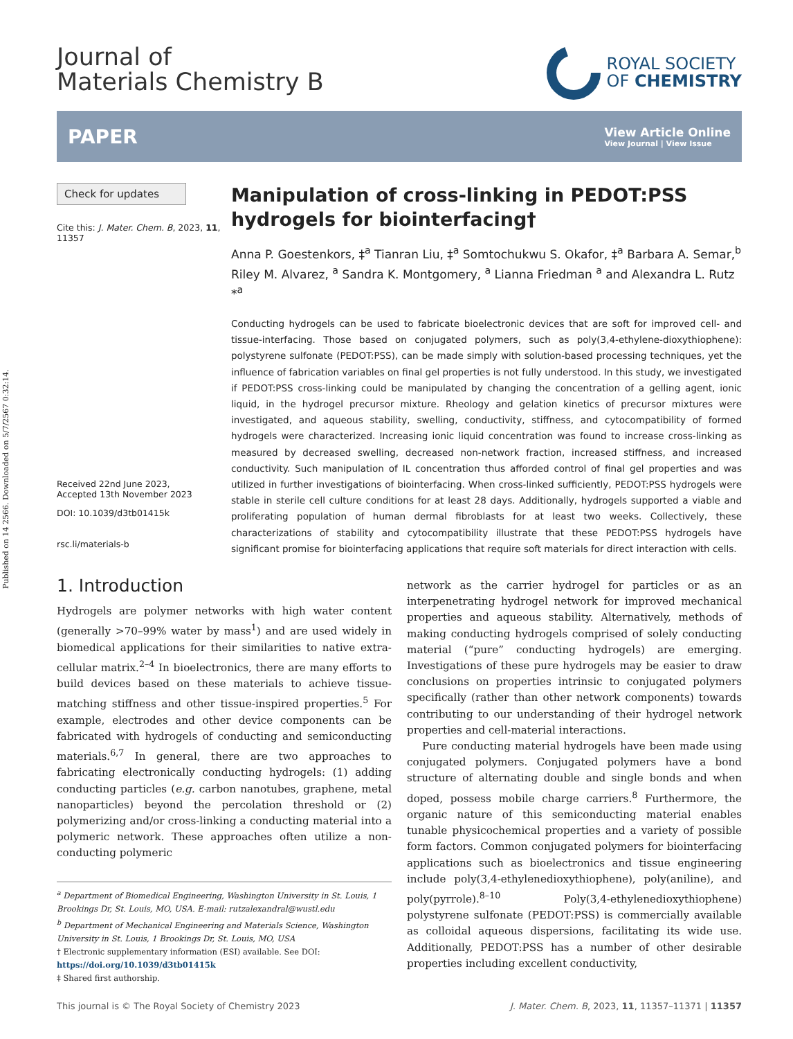Published on 14 2566. Downloaded on 5/7/2567 0:32:14.
Journal of
Materials Chemistry B
ROYAL SOCIETY
OF CHEMISTRY
PAPER View Article Online
View Journal | View Issue
Check for updates
Cite this: J. Mater. Chem. B, 2023, 11, 11357
Received 22nd June 2023,
Accepted 13th November 2023
DOI: 10.1039/d3tb01415k
rsc.li/materials-b
Manipulation of cross-linking in PEDOT:PSS hydrogels for biointerfacing†
Anna P. Goestenkors, ‡<sup>a</sup> Tianran Liu, ‡<sup>a</sup> Somtochukwu S. Okafor, ‡<sup>a</sup> Barbara A. Semar,<sup>b</sup> Riley M. Alvarez, <sup>a</sup> Sandra K. Montgomery, <sup>a</sup> Lianna Friedman <sup>a</sup> and Alexandra L. Rutz *<sup>a</sup>
Conducting hydrogels can be used to fabricate bioelectronic devices that are soft for improved cell- and tissue-interfacing. Those based on conjugated polymers, such as poly(3,4-ethylene-dioxythiophene): polystyrene sulfonate (PEDOT:PSS), can be made simply with solution-based processing techniques, yet the influence of fabrication variables on final gel properties is not fully understood. In this study, we investigated if PEDOT:PSS cross-linking could be manipulated by changing the concentration of a gelling agent, ionic liquid, in the hydrogel precursor mixture. Rheology and gelation kinetics of precursor mixtures were investigated, and aqueous stability, swelling, conductivity, stiffness, and cytocompatibility of formed hydrogels were characterized. Increasing ionic liquid concentration was found to increase cross-linking as measured by decreased swelling, decreased non-network fraction, increased stiffness, and increased conductivity. Such manipulation of IL concentration thus afforded control of final gel properties and was utilized in further investigations of biointerfacing. When cross-linked sufficiently, PEDOT:PSS hydrogels were stable in sterile cell culture conditions for at least 28 days. Additionally, hydrogels supported a viable and proliferating population of human dermal fibroblasts for at least two weeks. Collectively, these characterizations of stability and cytocompatibility illustrate that these PEDOT:PSS hydrogels have significant promise for biointerfacing applications that require soft materials for direct interaction with cells.
1. Introduction
Hydrogels are polymer networks with high water content (generally >70–99% water by mass<sup>1</sup>) and are used widely in biomedical applications for their similarities to native extra-cellular matrix.<sup>2–4</sup> In bioelectronics, there are many efforts to build devices based on these materials to achieve tissue-matching stiffness and other tissue-inspired properties.<sup>5</sup> For example, electrodes and other device components can be fabricated with hydrogels of conducting and semiconducting materials.<sup>6,7</sup> In general, there are two approaches to fabricating electronically conducting hydrogels: (1) adding conducting particles (e.g. carbon nanotubes, graphene, metal nanoparticles) beyond the percolation threshold or (2) polymerizing and/or cross-linking a conducting material into a polymeric network. These approaches often utilize a non-conducting polymeric
<sup>a</sup> Department of Biomedical Engineering, Washington University in St. Louis, 1 Brookings Dr, St. Louis, MO, USA. E-mail: rutzalexandral@wustl.edu
<sup>b</sup> Department of Mechanical Engineering and Materials Science, Washington University in St. Louis, 1 Brookings Dr, St. Louis, MO, USA
† Electronic supplementary information (ESI) available. See DOI: https://doi.org/10.1039/d3tb01415k
‡ Shared first authorship.
network as the carrier hydrogel for particles or as an interpenetrating hydrogel network for improved mechanical properties and aqueous stability. Alternatively, methods of making conducting hydrogels comprised of solely conducting material (“pure” conducting hydrogels) are emerging. Investigations of these pure hydrogels may be easier to draw conclusions on properties intrinsic to conjugated polymers specifically (rather than other network components) towards contributing to our understanding of their hydrogel network properties and cell-material interactions.
Pure conducting material hydrogels have been made using conjugated polymers. Conjugated polymers have a bond structure of alternating double and single bonds and when doped, possess mobile charge carriers.<sup>8</sup> Furthermore, the organic nature of this semiconducting material enables tunable physicochemical properties and a variety of possible form factors. Common conjugated polymers for biointerfacing applications such as bioelectronics and tissue engineering include poly(3,4-ethylenedioxythiophene), poly(aniline), and poly(pyrrole).<sup>8–10</sup> Poly(3,4-ethylenedioxythiophene) polystyrene sulfonate (PEDOT:PSS) is commercially available as colloidal aqueous dispersions, facilitating its wide use. Additionally, PEDOT:PSS has a number of other desirable properties including excellent conductivity,
This journal is © The Royal Society of Chemistry 2023 J. Mater. Chem. B, 2023, 11, 11357–11371 | 11357